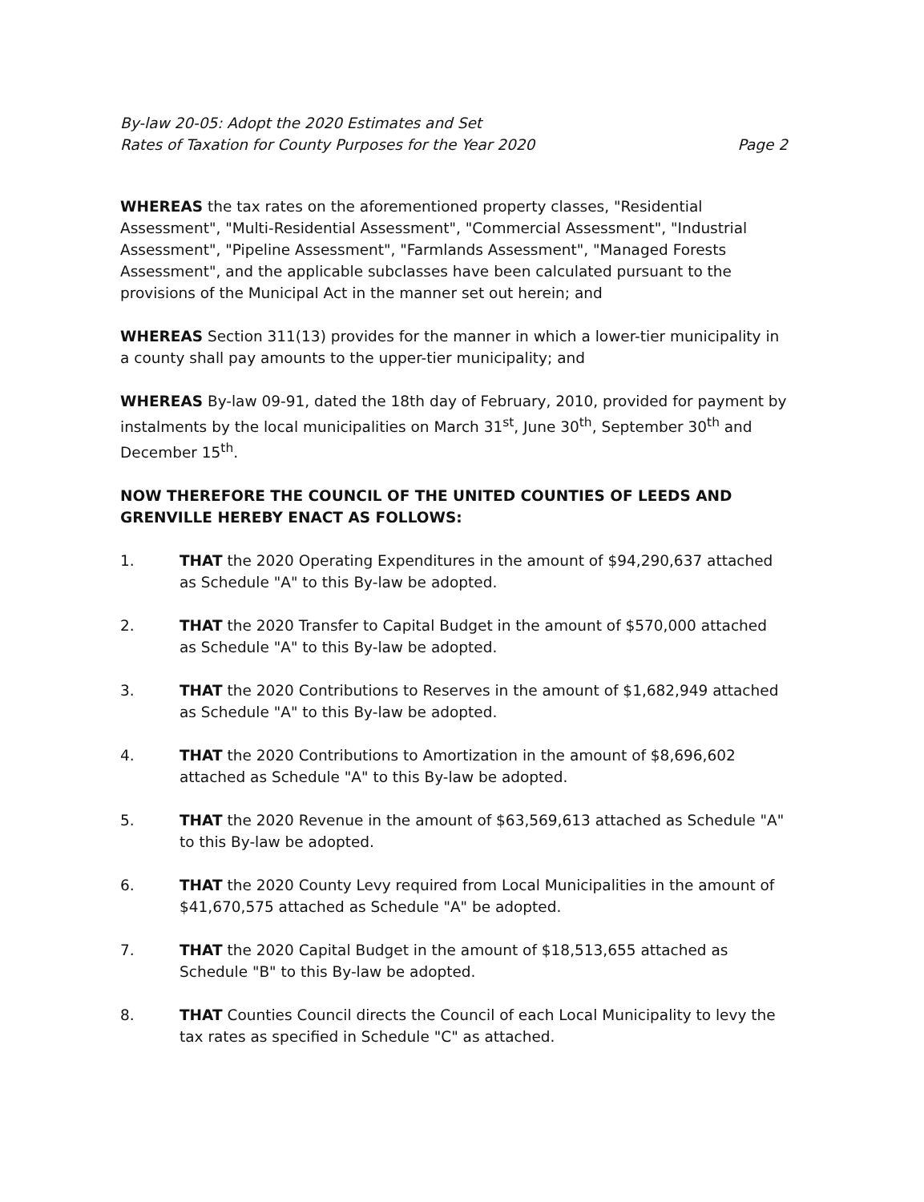By-law 20-05: Adopt the 2020 Estimates and Set
Rates of Taxation for County Purposes for the Year 2020
Page 2
WHEREAS the tax rates on the aforementioned property classes, "Residential Assessment", "Multi-Residential Assessment", "Commercial Assessment", "Industrial Assessment", "Pipeline Assessment", "Farmlands Assessment", "Managed Forests Assessment", and the applicable subclasses have been calculated pursuant to the provisions of the Municipal Act in the manner set out herein; and
WHEREAS Section 311(13) provides for the manner in which a lower-tier municipality in a county shall pay amounts to the upper-tier municipality; and
WHEREAS By-law 09-91, dated the 18th day of February, 2010, provided for payment by instalments by the local municipalities on March 31<sup>st</sup>, June 30<sup>th</sup>, September 30<sup>th</sup> and December 15<sup>th</sup>.
NOW THEREFORE THE COUNCIL OF THE UNITED COUNTIES OF LEEDS AND GRENVILLE HEREBY ENACT AS FOLLOWS:
1. THAT the 2020 Operating Expenditures in the amount of $94,290,637 attached as Schedule "A" to this By-law be adopted.
2. THAT the 2020 Transfer to Capital Budget in the amount of $570,000 attached as Schedule "A" to this By-law be adopted.
3. THAT the 2020 Contributions to Reserves in the amount of $1,682,949 attached as Schedule "A" to this By-law be adopted.
4. THAT the 2020 Contributions to Amortization in the amount of $8,696,602 attached as Schedule "A" to this By-law be adopted.
5. THAT the 2020 Revenue in the amount of $63,569,613 attached as Schedule "A" to this By-law be adopted.
6. THAT the 2020 County Levy required from Local Municipalities in the amount of $41,670,575 attached as Schedule "A" be adopted.
7. THAT the 2020 Capital Budget in the amount of $18,513,655 attached as Schedule "B" to this By-law be adopted.
8. THAT Counties Council directs the Council of each Local Municipality to levy the tax rates as specified in Schedule "C" as attached.